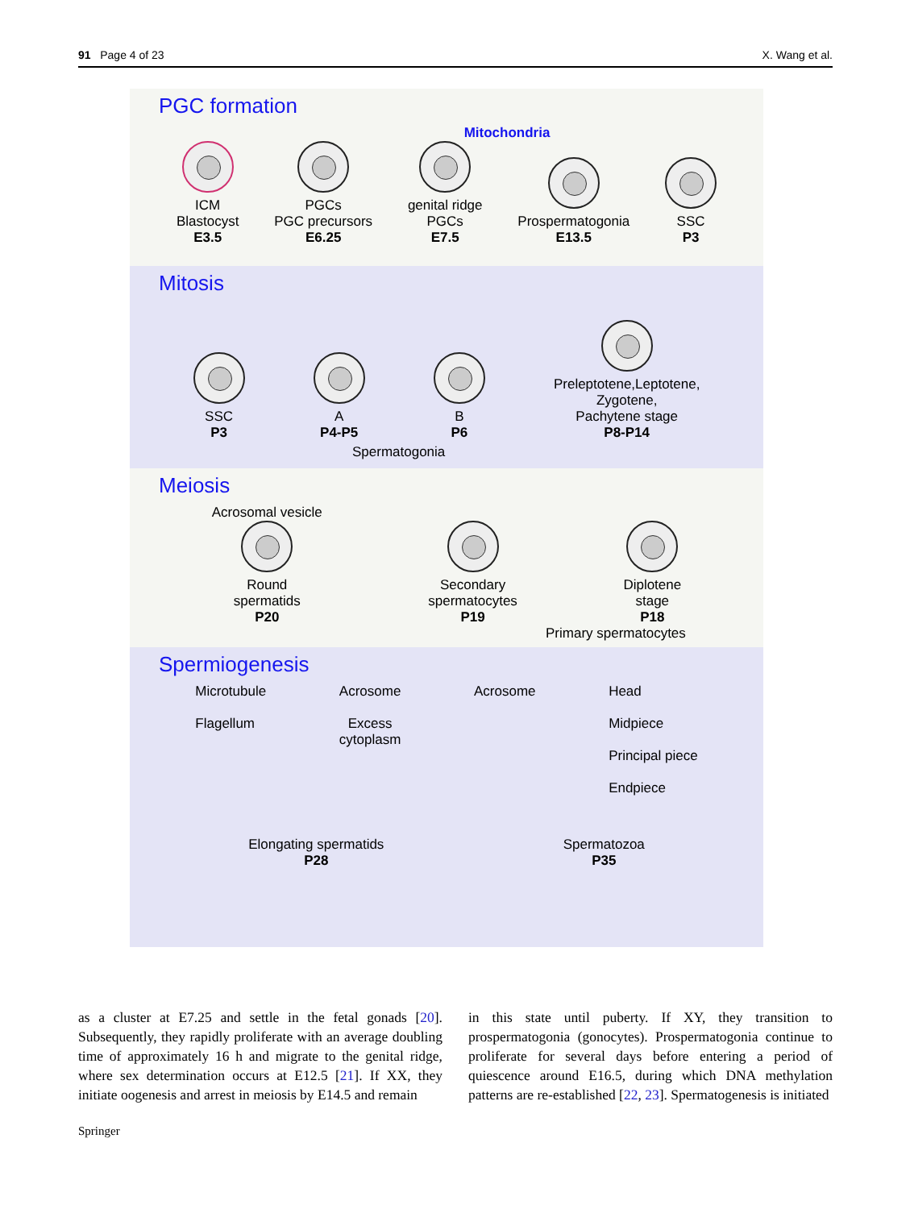91 Page 4 of 23 X. Wang et al.
PGC formation
Mitochondria
ICM
Blastocyst
E3.5
PGCs
PGC precursors
E6.25
genital ridge
PGCs
E7.5
Prospermatogonia
E13.5
SSC
P3
Mitosis
SSC
P3
A
P4-P5
B
P6
Preleptotene,Leptotene,
Zygotene,
Pachytene stage
P8-P14
Spermatogonia
Meiosis
Acrosomal vesicle
Round
spermatids
P20
Secondary
spermatocytes
P19
Diplotene
stage
P18
Primary spermatocytes
Spermiogenesis
Microtubule
Flagellum
Acrosome
Excess
cytoplasm
Acrosome Head
Midpiece
Principal piece
Endpiece
Elongating spermatids
P28
Spermatozoa
P35
as a cluster at E7.25 and settle in the fetal gonads [20]. Subsequently, they rapidly proliferate with an average doubling time of approximately 16 h and migrate to the genital ridge, where sex determination occurs at E12.5 [21]. If XX, they initiate oogenesis and arrest in meiosis by E14.5 and remain
in this state until puberty. If XY, they transition to prospermatogonia (gonocytes). Prospermatogonia continue to proliferate for several days before entering a period of quiescence around E16.5, during which DNA methylation patterns are re-established [22, 23]. Spermatogenesis is initiated
Springer